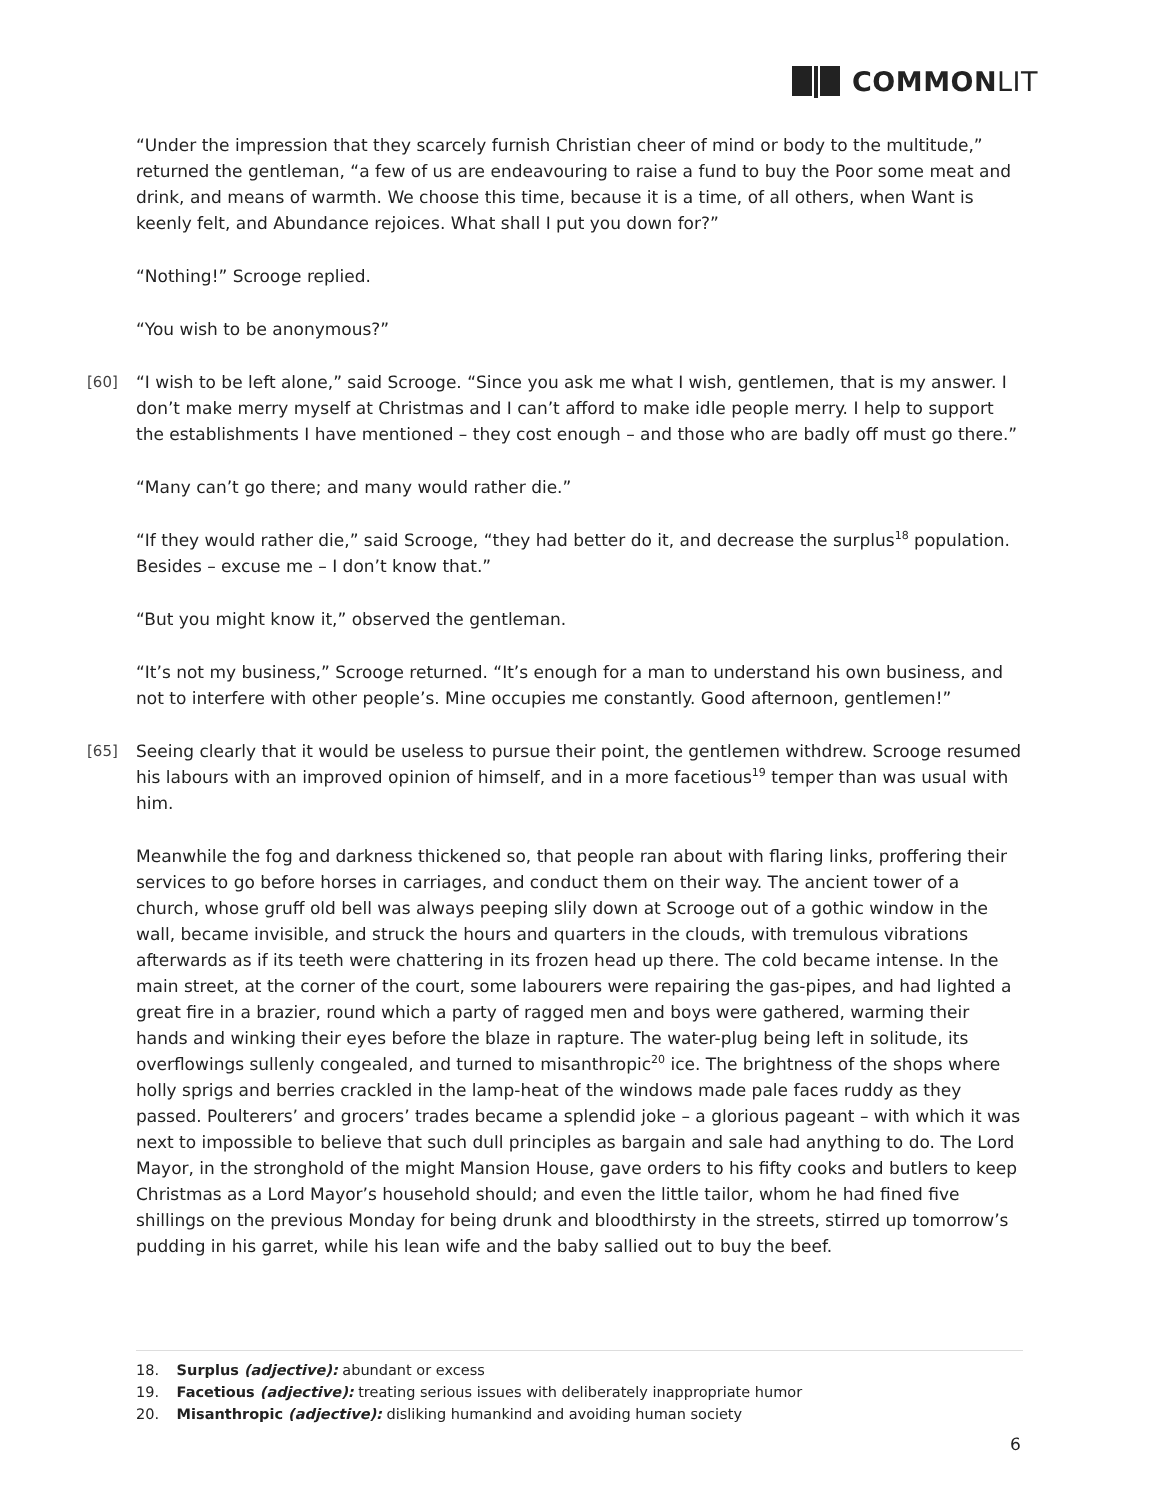COMMON LIT
“Under the impression that they scarcely furnish Christian cheer of mind or body to the multitude,” returned the gentleman, “a few of us are endeavouring to raise a fund to buy the Poor some meat and drink, and means of warmth. We choose this time, because it is a time, of all others, when Want is keenly felt, and Abundance rejoices. What shall I put you down for?”
“Nothing!” Scrooge replied.
“You wish to be anonymous?”
[60] “I wish to be left alone,” said Scrooge. “Since you ask me what I wish, gentlemen, that is my answer. I don’t make merry myself at Christmas and I can’t afford to make idle people merry. I help to support the establishments I have mentioned – they cost enough – and those who are badly off must go there.”
“Many can’t go there; and many would rather die.”
“If they would rather die,” said Scrooge, “they had better do it, and decrease the surplus<sup>18</sup> population. Besides – excuse me – I don’t know that.”
“But you might know it,” observed the gentleman.
“It’s not my business,” Scrooge returned. “It’s enough for a man to understand his own business, and not to interfere with other people’s. Mine occupies me constantly. Good afternoon, gentlemen!”
[65] Seeing clearly that it would be useless to pursue their point, the gentlemen withdrew. Scrooge resumed his labours with an improved opinion of himself, and in a more facetious<sup>19</sup> temper than was usual with him.
Meanwhile the fog and darkness thickened so, that people ran about with flaring links, proffering their services to go before horses in carriages, and conduct them on their way. The ancient tower of a church, whose gruff old bell was always peeping slily down at Scrooge out of a gothic window in the wall, became invisible, and struck the hours and quarters in the clouds, with tremulous vibrations afterwards as if its teeth were chattering in its frozen head up there. The cold became intense. In the main street, at the corner of the court, some labourers were repairing the gas-pipes, and had lighted a great fire in a brazier, round which a party of ragged men and boys were gathered, warming their hands and winking their eyes before the blaze in rapture. The water-plug being left in solitude, its overflowings sullenly congealed, and turned to misanthropic<sup>20</sup> ice. The brightness of the shops where holly sprigs and berries crackled in the lamp-heat of the windows made pale faces ruddy as they passed. Poulterers’ and grocers’ trades became a splendid joke – a glorious pageant – with which it was next to impossible to believe that such dull principles as bargain and sale had anything to do. The Lord Mayor, in the stronghold of the might Mansion House, gave orders to his fifty cooks and butlers to keep Christmas as a Lord Mayor’s household should; and even the little tailor, whom he had fined five shillings on the previous Monday for being drunk and bloodthirsty in the streets, stirred up tomorrow’s pudding in his garret, while his lean wife and the baby sallied out to buy the beef.
18. Surplus (adjective): abundant or excess
19. Facetious (adjective): treating serious issues with deliberately inappropriate humor
20. Misanthropic (adjective): disliking humankind and avoiding human society
6